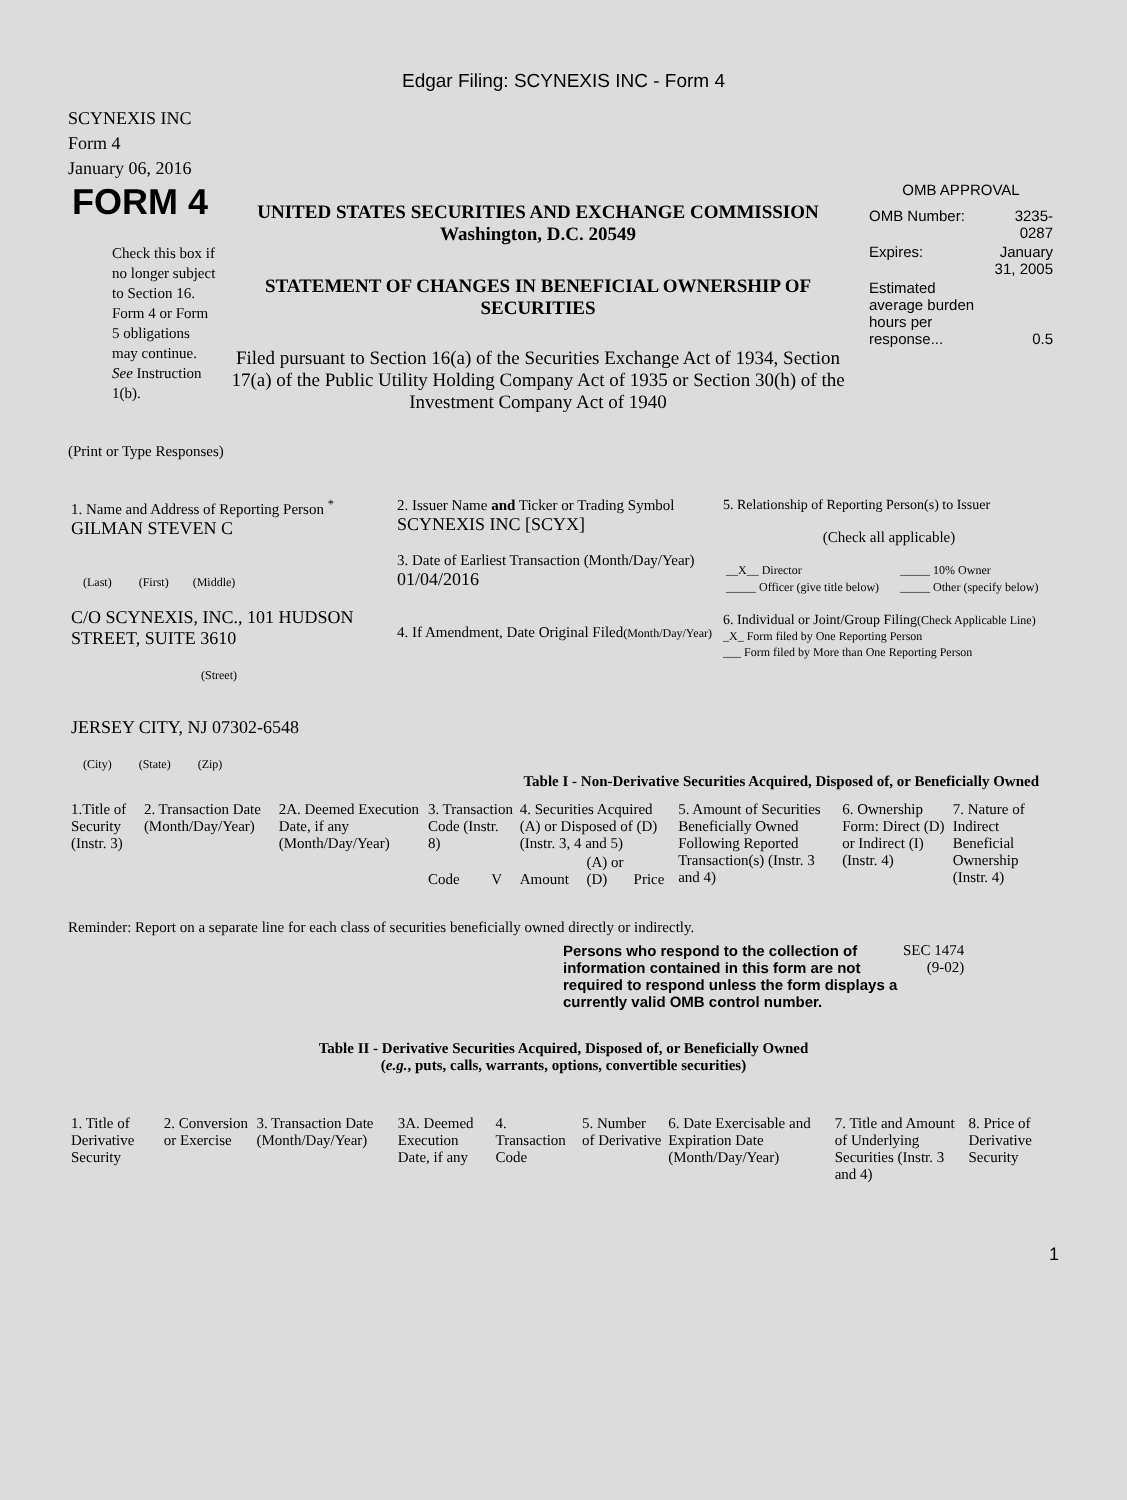Edgar Filing: SCYNEXIS INC - Form 4
SCYNEXIS INC
Form 4
January 06, 2016
FORM 4
Check this box if no longer subject to Section 16. Form 4 or Form 5 obligations may continue. See Instruction 1(b).
UNITED STATES SECURITIES AND EXCHANGE COMMISSION
Washington, D.C. 20549
STATEMENT OF CHANGES IN BENEFICIAL OWNERSHIP OF SECURITIES
Filed pursuant to Section 16(a) of the Securities Exchange Act of 1934, Section 17(a) of the Public Utility Holding Company Act of 1935 or Section 30(h) of the Investment Company Act of 1940
OMB APPROVAL
| OMB Number: | 3235-0287 |
| Expires: | January 31, 2005 |
| Estimated average burden hours per response... | 0.5 |
(Print or Type Responses)
| 1. Name and Address of Reporting Person <sup>*</sup> GILMAN STEVEN C (Last) (First) (Middle) C/O SCYNEXIS, INC., 101 HUDSON STREET, SUITE 3610 (Street) JERSEY CITY, NJ 07302-6548 (City) (State) (Zip) | 2. Issuer Name and Ticker or Trading Symbol SCYNEXIS INC [SCYX] 3. Date of Earliest Transaction (Month/Day/Year) 01/04/2016 4. If Amendment, Date Original Filed (Month/Day/Year) | 5. Relationship of Reporting Person(s) to Issuer (Check all applicable) / __X__ Director / _____ 10% Owner / / _____ Officer (give title below) / _____ Other (specify below) / 6. Individual or Joint/Group Filing (Check Applicable Line) _X_ Form filed by One Reporting Person ___ Form filed by More than One Reporting Person |
Table I - Non-Derivative Securities Acquired, Disposed of, or Beneficially Owned
| 1.Title of Security (Instr. 3) | 2. Transaction Date (Month/Day/Year) | 2A. Deemed Execution Date, if any (Month/Day/Year) | 3. Transaction Code (Instr. 8) | | 4. Securities Acquired (A) or Disposed of (D) (Instr. 3, 4 and 5) | | | 5. Amount of Securities Beneficially Owned Following Reported Transaction(s) (Instr. 3 and 4) | 6. Ownership Form: Direct (D) or Indirect (I) (Instr. 4) | 7. Nature of Indirect Beneficial Ownership (Instr. 4) |
| --- | --- | --- | --- | --- | --- | --- | --- | --- | --- | --- |
| | | | Code | V | Amount | (A) or (D) | Price | | | |
Reminder: Report on a separate line for each class of securities beneficially owned directly or indirectly.
Persons who respond to the collection of information contained in this form are not required to respond unless the form displays a currently valid OMB control number.
SEC 1474
(9-02)
Table II - Derivative Securities Acquired, Disposed of, or Beneficially Owned
(e.g., puts, calls, warrants, options, convertible securities)
| 1. Title of Derivative Security | 2. Conversion or Exercise | 3. Transaction Date (Month/Day/Year) | 3A. Deemed Execution Date, if any | 4. Transaction Code | 5. Number of Derivative | 6. Date Exercisable and Expiration Date (Month/Day/Year) | 7. Title and Amount of Underlying Securities (Instr. 3 and 4) | 8. Price of Derivative Security |
| --- | --- | --- | --- | --- | --- | --- | --- | --- |
1